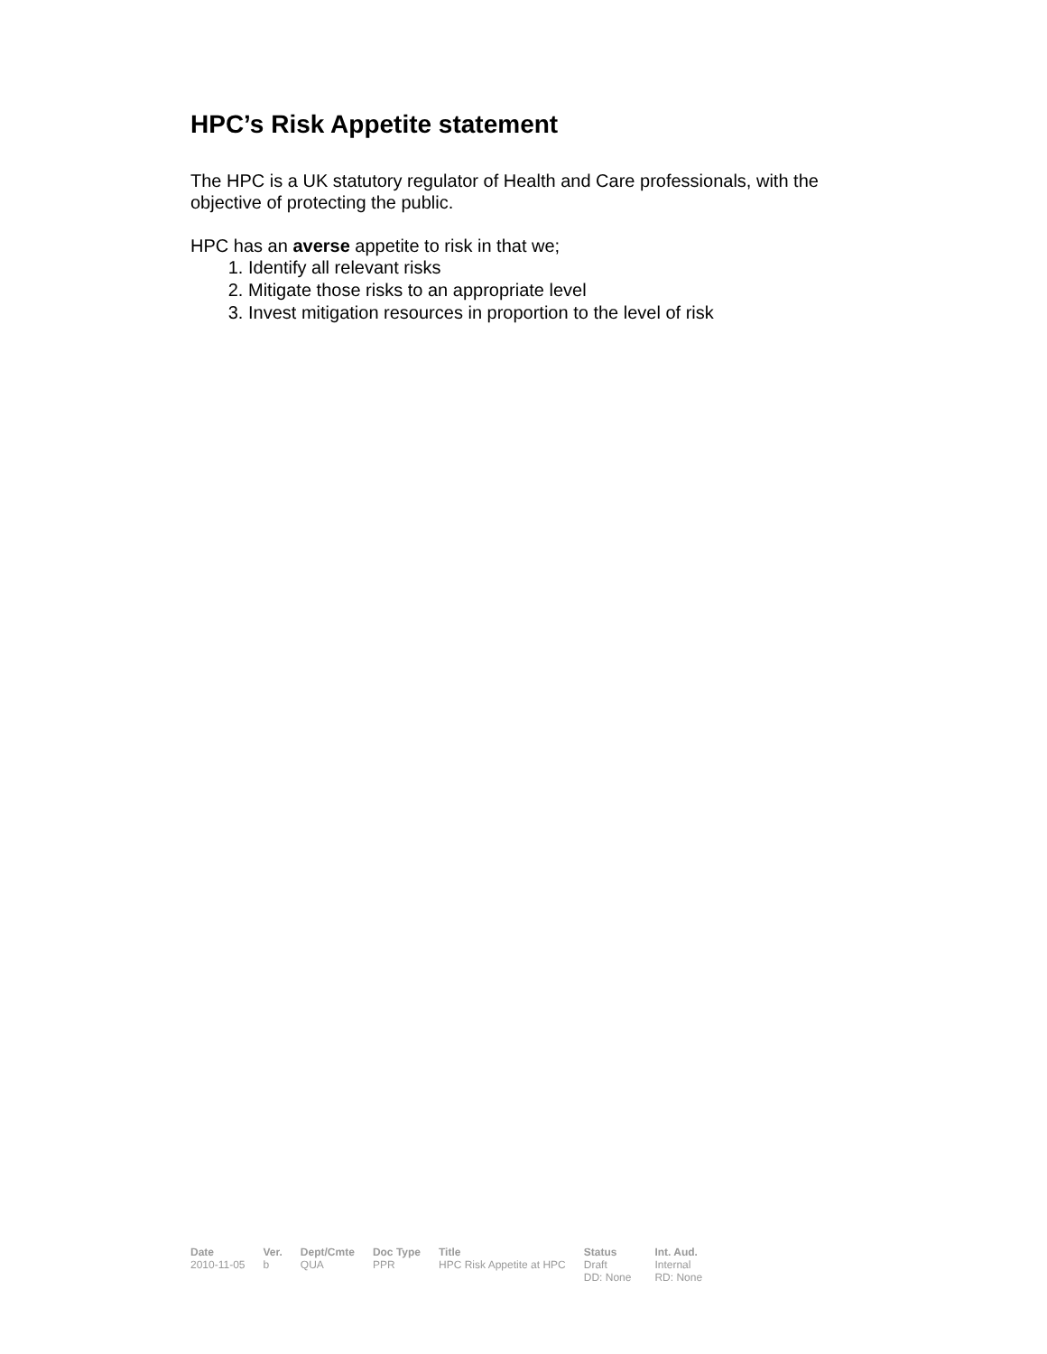HPC’s Risk Appetite statement
The HPC is a UK statutory regulator of Health and Care professionals, with the objective of protecting the public.
HPC has an averse appetite to risk in that we;
1. Identify all relevant risks
2. Mitigate those risks to an appropriate level
3. Invest mitigation resources in proportion to the level of risk
| Date | Ver. | Dept/Cmte | Doc Type | Title | Status | Int. Aud. |
| --- | --- | --- | --- | --- | --- | --- |
| 2010-11-05 | b | QUA | PPR | HPC Risk Appetite at HPC | Draft DD: None | Internal RD: None |